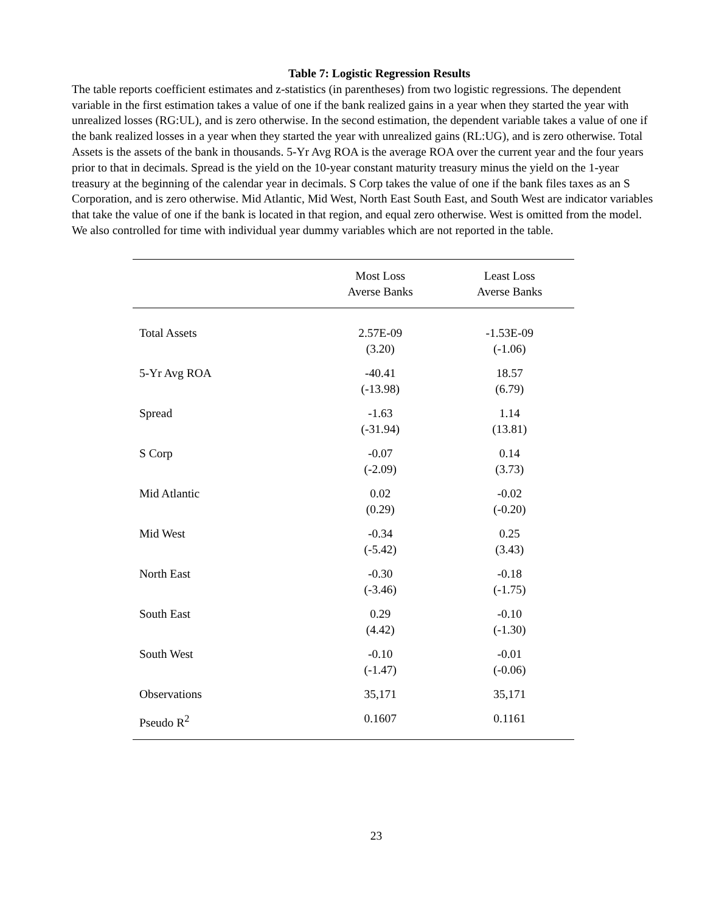Table 7: Logistic Regression Results
The table reports coefficient estimates and z-statistics (in parentheses) from two logistic regressions. The dependent variable in the first estimation takes a value of one if the bank realized gains in a year when they started the year with unrealized losses (RG:UL), and is zero otherwise. In the second estimation, the dependent variable takes a value of one if the bank realized losses in a year when they started the year with unrealized gains (RL:UG), and is zero otherwise. Total Assets is the assets of the bank in thousands. 5-Yr Avg ROA is the average ROA over the current year and the four years prior to that in decimals. Spread is the yield on the 10-year constant maturity treasury minus the yield on the 1-year treasury at the beginning of the calendar year in decimals. S Corp takes the value of one if the bank files taxes as an S Corporation, and is zero otherwise. Mid Atlantic, Mid West, North East South East, and South West are indicator variables that take the value of one if the bank is located in that region, and equal zero otherwise. West is omitted from the model. We also controlled for time with individual year dummy variables which are not reported in the table.
| | Most Loss Averse Banks | Least Loss Averse Banks |
| --- | --- | --- |
| Total Assets | 2.57E-09 (3.20) | -1.53E-09 (-1.06) |
| 5-Yr Avg ROA | -40.41 (-13.98) | 18.57 (6.79) |
| Spread | -1.63 (-31.94) | 1.14 (13.81) |
| S Corp | -0.07 (-2.09) | 0.14 (3.73) |
| Mid Atlantic | 0.02 (0.29) | -0.02 (-0.20) |
| Mid West | -0.34 (-5.42) | 0.25 (3.43) |
| North East | -0.30 (-3.46) | -0.18 (-1.75) |
| South East | 0.29 (4.42) | -0.10 (-1.30) |
| South West | -0.10 (-1.47) | -0.01 (-0.06) |
| Observations | 35,171 | 35,171 |
| Pseudo R<sup>2</sup> | 0.1607 | 0.1161 |
23